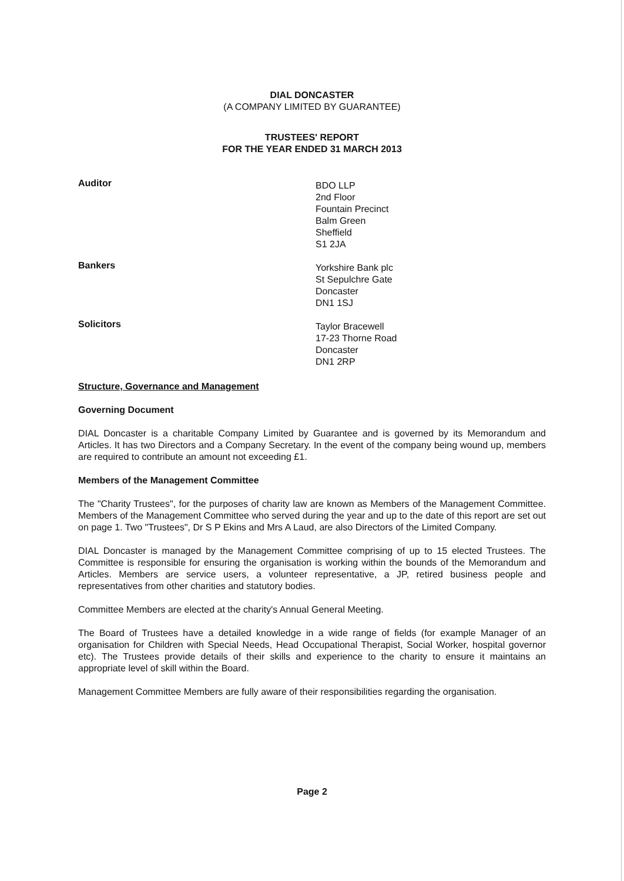DIAL DONCASTER
(A COMPANY LIMITED BY GUARANTEE)
TRUSTEES' REPORT
FOR THE YEAR ENDED 31 MARCH 2013
Auditor
BDO LLP
2nd Floor
Fountain Precinct
Balm Green
Sheffield
S1 2JA
Bankers
Yorkshire Bank plc
St Sepulchre Gate
Doncaster
DN1 1SJ
Solicitors
Taylor Bracewell
17-23 Thorne Road
Doncaster
DN1 2RP
Structure, Governance and Management
Governing Document
DIAL Doncaster is a charitable Company Limited by Guarantee and is governed by its Memorandum and Articles. It has two Directors and a Company Secretary. In the event of the company being wound up, members are required to contribute an amount not exceeding £1.
Members of the Management Committee
The "Charity Trustees", for the purposes of charity law are known as Members of the Management Committee. Members of the Management Committee who served during the year and up to the date of this report are set out on page 1. Two "Trustees", Dr S P Ekins and Mrs A Laud, are also Directors of the Limited Company.
DIAL Doncaster is managed by the Management Committee comprising of up to 15 elected Trustees. The Committee is responsible for ensuring the organisation is working within the bounds of the Memorandum and Articles. Members are service users, a volunteer representative, a JP, retired business people and representatives from other charities and statutory bodies.
Committee Members are elected at the charity's Annual General Meeting.
The Board of Trustees have a detailed knowledge in a wide range of fields (for example Manager of an organisation for Children with Special Needs, Head Occupational Therapist, Social Worker, hospital governor etc). The Trustees provide details of their skills and experience to the charity to ensure it maintains an appropriate level of skill within the Board.
Management Committee Members are fully aware of their responsibilities regarding the organisation.
Page 2